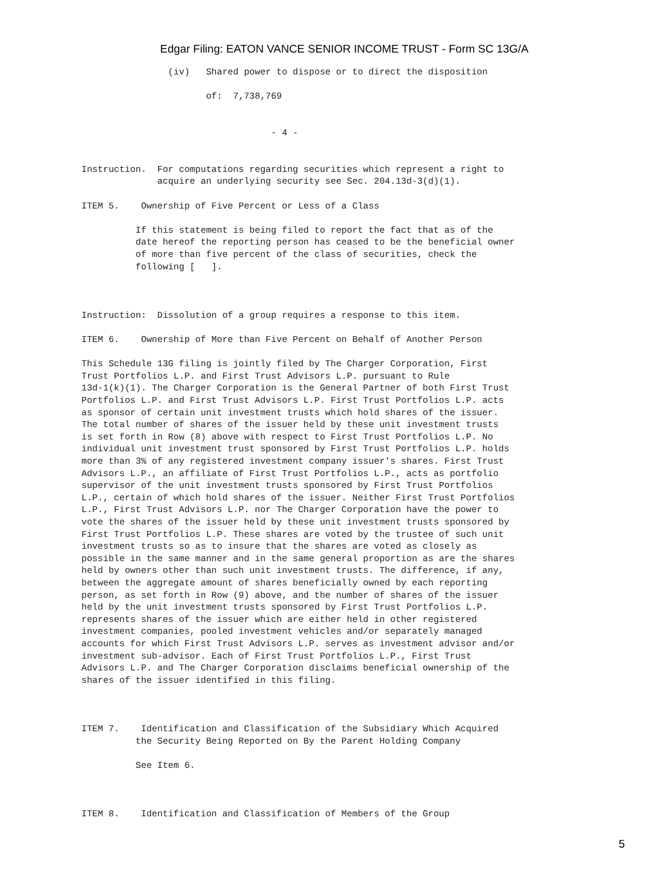Edgar Filing: EATON VANCE SENIOR INCOME TRUST - Form SC 13G/A
                (iv)   Shared power to dispose or to direct the disposition

                       of:  7,738,769


                                   - 4 -


Instruction.  For computations regarding securities which represent a right to
              acquire an underlying security see Sec. 204.13d-3(d)(1).

ITEM 5.    Ownership of Five Percent or Less of a Class

          If this statement is being filed to report the fact that as of the
          date hereof the reporting person has ceased to be the beneficial owner
          of more than five percent of the class of securities, check the
          following [   ].



Instruction:  Dissolution of a group requires a response to this item.

ITEM 6.    Ownership of More than Five Percent on Behalf of Another Person

This Schedule 13G filing is jointly filed by The Charger Corporation, First
Trust Portfolios L.P. and First Trust Advisors L.P. pursuant to Rule
13d-1(k)(1). The Charger Corporation is the General Partner of both First Trust
Portfolios L.P. and First Trust Advisors L.P. First Trust Portfolios L.P. acts
as sponsor of certain unit investment trusts which hold shares of the issuer.
The total number of shares of the issuer held by these unit investment trusts
is set forth in Row (8) above with respect to First Trust Portfolios L.P. No
individual unit investment trust sponsored by First Trust Portfolios L.P. holds
more than 3% of any registered investment company issuer's shares. First Trust
Advisors L.P., an affiliate of First Trust Portfolios L.P., acts as portfolio
supervisor of the unit investment trusts sponsored by First Trust Portfolios
L.P., certain of which hold shares of the issuer. Neither First Trust Portfolios
L.P., First Trust Advisors L.P. nor The Charger Corporation have the power to
vote the shares of the issuer held by these unit investment trusts sponsored by
First Trust Portfolios L.P. These shares are voted by the trustee of such unit
investment trusts so as to insure that the shares are voted as closely as
possible in the same manner and in the same general proportion as are the shares
held by owners other than such unit investment trusts. The difference, if any,
between the aggregate amount of shares beneficially owned by each reporting
person, as set forth in Row (9) above, and the number of shares of the issuer
held by the unit investment trusts sponsored by First Trust Portfolios L.P.
represents shares of the issuer which are either held in other registered
investment companies, pooled investment vehicles and/or separately managed
accounts for which First Trust Advisors L.P. serves as investment advisor and/or
investment sub-advisor. Each of First Trust Portfolios L.P., First Trust
Advisors L.P. and The Charger Corporation disclaims beneficial ownership of the
shares of the issuer identified in this filing.



ITEM 7.    Identification and Classification of the Subsidiary Which Acquired
          the Security Being Reported on By the Parent Holding Company

          See Item 6.



ITEM 8.    Identification and Classification of Members of the Group
5